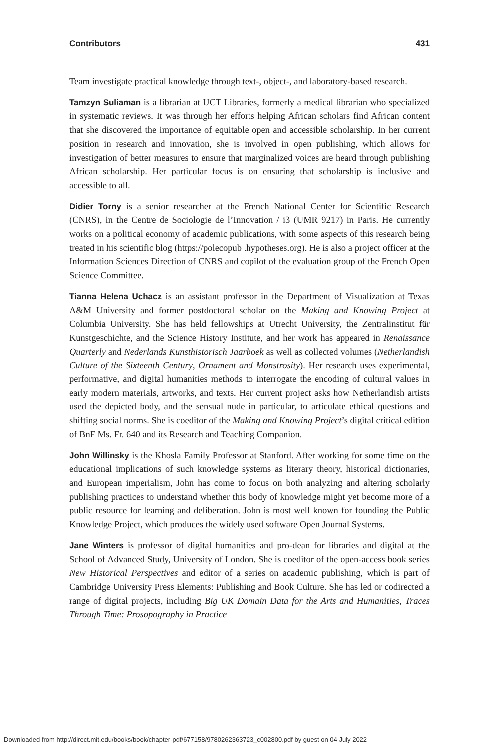Contributors 431
Team investigate practical knowledge through text-, object-, and laboratory-based research.
Tamzyn Suliaman is a librarian at UCT Libraries, formerly a medical librarian who specialized in systematic reviews. It was through her efforts helping African scholars find African content that she discovered the importance of equitable open and accessible scholarship. In her current position in research and innovation, she is involved in open publishing, which allows for investigation of better measures to ensure that marginalized voices are heard through publishing African scholarship. Her particular focus is on ensuring that scholarship is inclusive and accessible to all.
Didier Torny is a senior researcher at the French National Center for Scientific Research (CNRS), in the Centre de Sociologie de l’Innovation / i3 (UMR 9217) in Paris. He currently works on a political economy of academic publications, with some aspects of this research being treated in his scientific blog (https://polecopub .hypotheses.org). He is also a project officer at the Information Sciences Direction of CNRS and copilot of the evaluation group of the French Open Science Committee.
Tianna Helena Uchacz is an assistant professor in the Department of Visualization at Texas A&M University and former postdoctoral scholar on the Making and Knowing Project at Columbia University. She has held fellowships at Utrecht University, the Zentralinstitut für Kunstgeschichte, and the Science History Institute, and her work has appeared in Renaissance Quarterly and Nederlands Kunsthistorisch Jaarboek as well as collected volumes (Netherlandish Culture of the Sixteenth Century, Ornament and Monstrosity). Her research uses experimental, performative, and digital humanities methods to interrogate the encoding of cultural values in early modern materials, artworks, and texts. Her current project asks how Netherlandish artists used the depicted body, and the sensual nude in particular, to articulate ethical questions and shifting social norms. She is coeditor of the Making and Knowing Project’s digital critical edition of BnF Ms. Fr. 640 and its Research and Teaching Companion.
John Willinsky is the Khosla Family Professor at Stanford. After working for some time on the educational implications of such knowledge systems as literary theory, historical dictionaries, and European imperialism, John has come to focus on both analyzing and altering scholarly publishing practices to understand whether this body of knowledge might yet become more of a public resource for learning and deliberation. John is most well known for founding the Public Knowledge Project, which produces the widely used software Open Journal Systems.
Jane Winters is professor of digital humanities and pro-dean for libraries and digital at the School of Advanced Study, University of London. She is coeditor of the open-access book series New Historical Perspectives and editor of a series on academic publishing, which is part of Cambridge University Press Elements: Publishing and Book Culture. She has led or codirected a range of digital projects, including Big UK Domain Data for the Arts and Humanities, Traces Through Time: Prosopography in Practice
Downloaded from http://direct.mit.edu/books/book/chapter-pdf/677158/9780262363723_c002800.pdf by guest on 04 July 2022